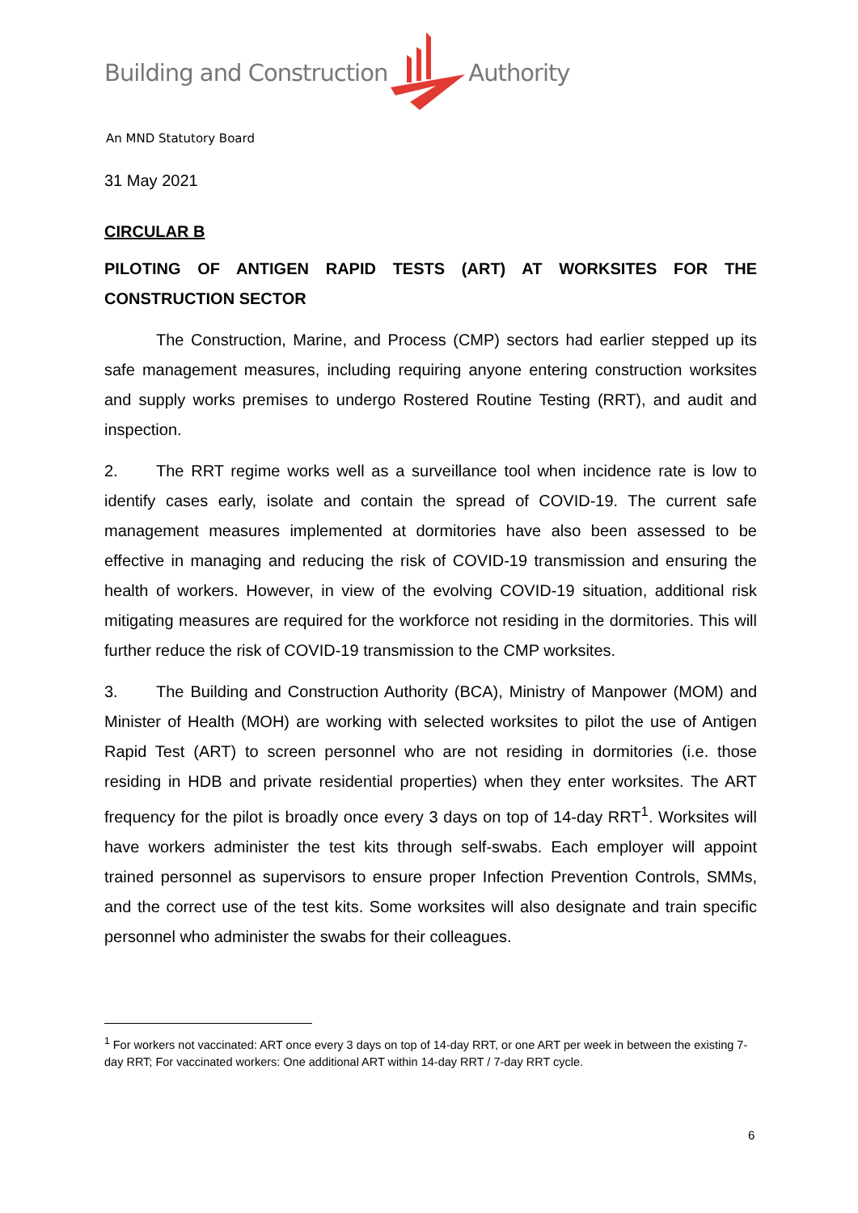Building and Construction Authority
An MND Statutory Board
31 May 2021
CIRCULAR B
PILOTING OF ANTIGEN RAPID TESTS (ART) AT WORKSITES FOR THE CONSTRUCTION SECTOR
The Construction, Marine, and Process (CMP) sectors had earlier stepped up its safe management measures, including requiring anyone entering construction worksites and supply works premises to undergo Rostered Routine Testing (RRT), and audit and inspection.
2. The RRT regime works well as a surveillance tool when incidence rate is low to identify cases early, isolate and contain the spread of COVID-19. The current safe management measures implemented at dormitories have also been assessed to be effective in managing and reducing the risk of COVID-19 transmission and ensuring the health of workers. However, in view of the evolving COVID-19 situation, additional risk mitigating measures are required for the workforce not residing in the dormitories. This will further reduce the risk of COVID-19 transmission to the CMP worksites.
3. The Building and Construction Authority (BCA), Ministry of Manpower (MOM) and Minister of Health (MOH) are working with selected worksites to pilot the use of Antigen Rapid Test (ART) to screen personnel who are not residing in dormitories (i.e. those residing in HDB and private residential properties) when they enter worksites. The ART frequency for the pilot is broadly once every 3 days on top of 14-day RRT<sup>1</sup>. Worksites will have workers administer the test kits through self-swabs. Each employer will appoint trained personnel as supervisors to ensure proper Infection Prevention Controls, SMMs, and the correct use of the test kits. Some worksites will also designate and train specific personnel who administer the swabs for their colleagues.
<sup>1</sup> For workers not vaccinated: ART once every 3 days on top of 14-day RRT, or one ART per week in between the existing 7-day RRT; For vaccinated workers: One additional ART within 14-day RRT / 7-day RRT cycle.
6